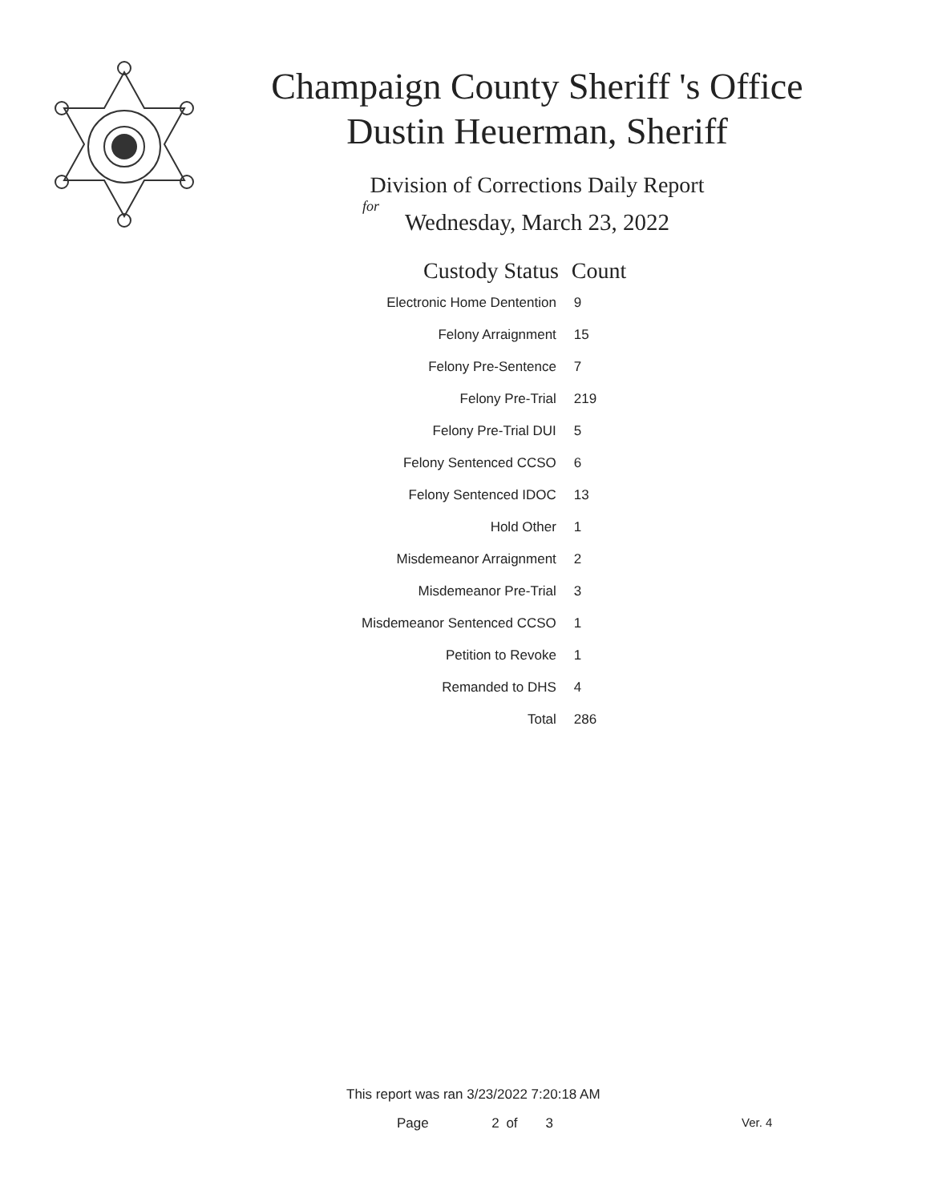Champaign County Sheriff 's Office
Dustin Heuerman, Sheriff
Division of Corrections Daily Report
for
Wednesday, March 23, 2022
| Custody Status | Count |
| --- | --- |
| Electronic Home Dentention | 9 |
| Felony Arraignment | 15 |
| Felony Pre-Sentence | 7 |
| Felony Pre-Trial | 219 |
| Felony Pre-Trial DUI | 5 |
| Felony Sentenced CCSO | 6 |
| Felony Sentenced IDOC | 13 |
| Hold Other | 1 |
| Misdemeanor Arraignment | 2 |
| Misdemeanor Pre-Trial | 3 |
| Misdemeanor Sentenced CCSO | 1 |
| Petition to Revoke | 1 |
| Remanded to DHS | 4 |
| Total | 286 |
This report was ran 3/23/2022 7:20:18 AM
Page 2 of 3 Ver. 4